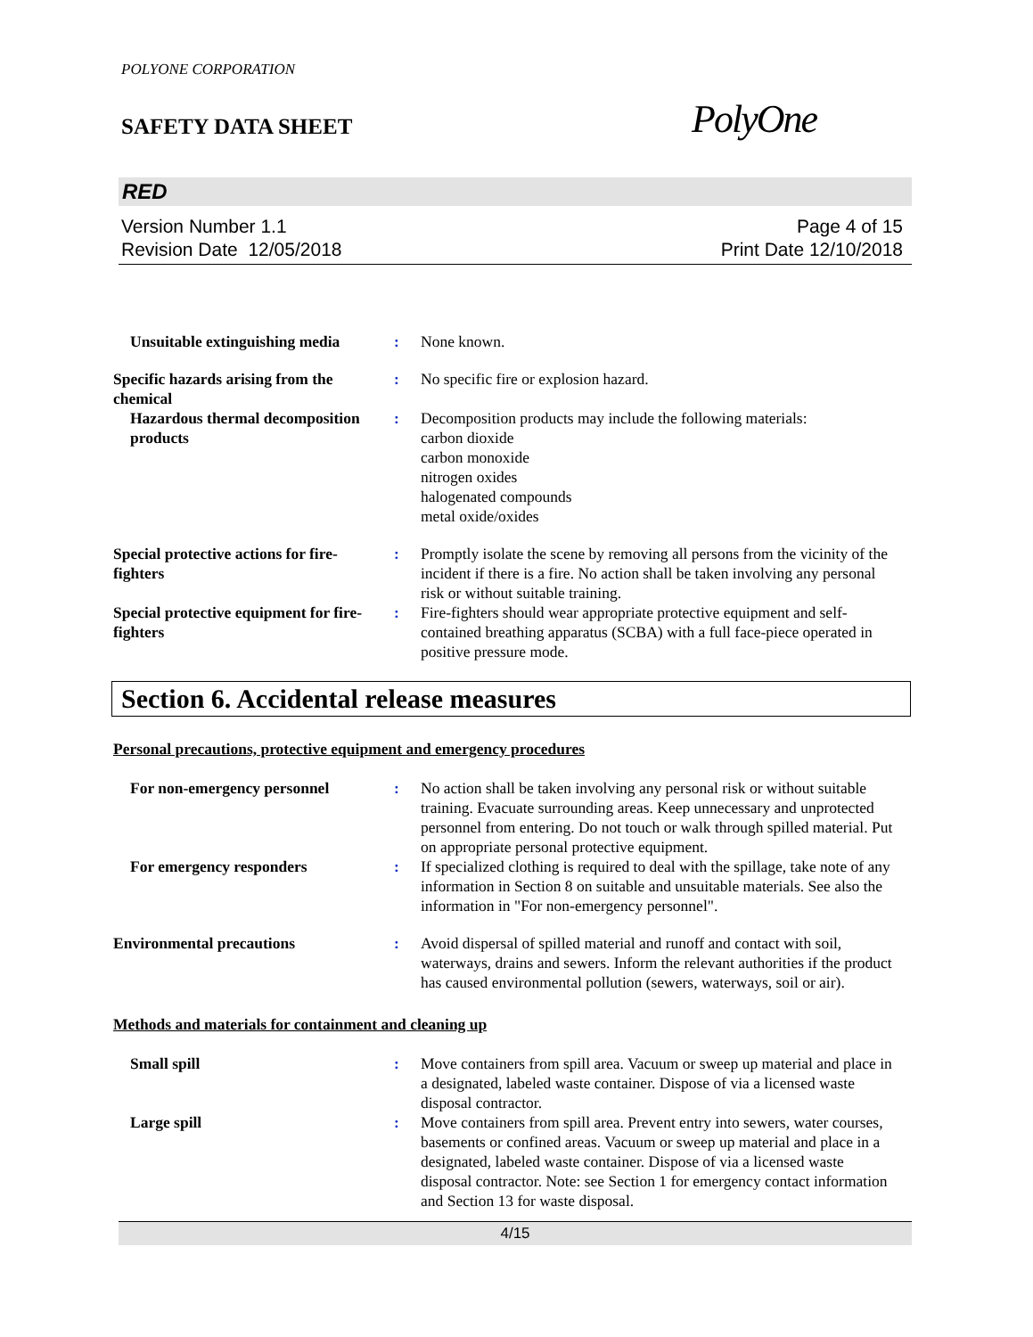POLYONE CORPORATION
SAFETY DATA SHEET
PolyOne
RED
Version Number 1.1
Revision Date 12/05/2018
Page 4 of 15
Print Date 12/10/2018
Unsuitable extinguishing media
: None known.
Specific hazards arising from the chemical
: No specific fire or explosion hazard.
Hazardous thermal decomposition products
: Decomposition products may include the following materials:
carbon dioxide
carbon monoxide
nitrogen oxides
halogenated compounds
metal oxide/oxides
Special protective actions for fire-fighters
: Promptly isolate the scene by removing all persons from the vicinity of the incident if there is a fire. No action shall be taken involving any personal risk or without suitable training.
Special protective equipment for fire-fighters
: Fire-fighters should wear appropriate protective equipment and self-contained breathing apparatus (SCBA) with a full face-piece operated in positive pressure mode.
Section 6. Accidental release measures
Personal precautions, protective equipment and emergency procedures
For non-emergency personnel : No action shall be taken involving any personal risk or without suitable training. Evacuate surrounding areas. Keep unnecessary and unprotected personnel from entering. Do not touch or walk through spilled material. Put on appropriate personal protective equipment.
For emergency responders : If specialized clothing is required to deal with the spillage, take note of any information in Section 8 on suitable and unsuitable materials. See also the information in "For non-emergency personnel".
Environmental precautions : Avoid dispersal of spilled material and runoff and contact with soil, waterways, drains and sewers. Inform the relevant authorities if the product has caused environmental pollution (sewers, waterways, soil or air).
Methods and materials for containment and cleaning up
Small spill : Move containers from spill area. Vacuum or sweep up material and place in a designated, labeled waste container. Dispose of via a licensed waste disposal contractor.
Large spill : Move containers from spill area. Prevent entry into sewers, water courses, basements or confined areas. Vacuum or sweep up material and place in a designated, labeled waste container. Dispose of via a licensed waste disposal contractor. Note: see Section 1 for emergency contact information and Section 13 for waste disposal.
4/15